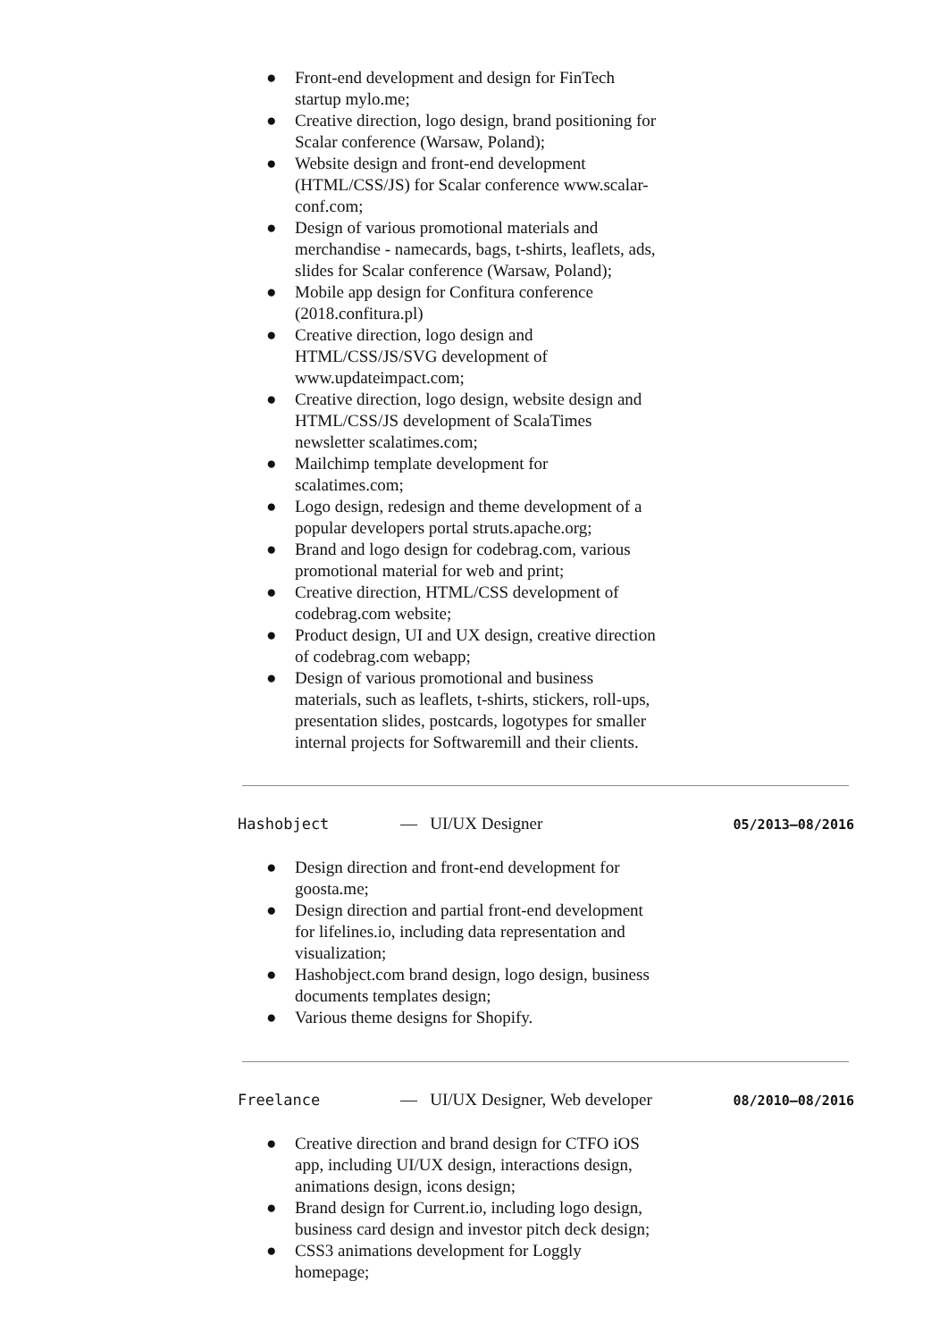● Front-end development and design for FinTech startup mylo.me;
● Creative direction, logo design, brand positioning for Scalar conference (Warsaw, Poland);
● Website design and front-end development (HTML/CSS/JS) for Scalar conference www.scalar-conf.com;
● Design of various promotional materials and merchandise - namecards, bags, t-shirts, leaflets, ads, slides for Scalar conference (Warsaw, Poland);
● Mobile app design for Confitura conference (2018.confitura.pl)
● Creative direction, logo design and HTML/CSS/JS/SVG development of www.updateimpact.com;
● Creative direction, logo design, website design and HTML/CSS/JS development of ScalaTimes newsletter scalatimes.com;
● Mailchimp template development for scalatimes.com;
● Logo design, redesign and theme development of a popular developers portal struts.apache.org;
● Brand and logo design for codebrag.com, various promotional material for web and print;
● Creative direction, HTML/CSS development of codebrag.com website;
● Product design, UI and UX design, creative direction of codebrag.com webapp;
● Design of various promotional and business materials, such as leaflets, t-shirts, stickers, roll-ups, presentation slides, postcards, logotypes for smaller internal projects for Softwaremill and their clients.
Hashobject — UI/UX Designer 05/2013–08/2016
● Design direction and front-end development for goosta.me;
● Design direction and partial front-end development for lifelines.io, including data representation and visualization;
● Hashobject.com brand design, logo design, business documents templates design;
● Various theme designs for Shopify.
Freelance — UI/UX Designer, Web developer 08/2010–08/2016
● Creative direction and brand design for CTFO iOS app, including UI/UX design, interactions design, animations design, icons design;
● Brand design for Current.io, including logo design, business card design and investor pitch deck design;
● CSS3 animations development for Loggly homepage;